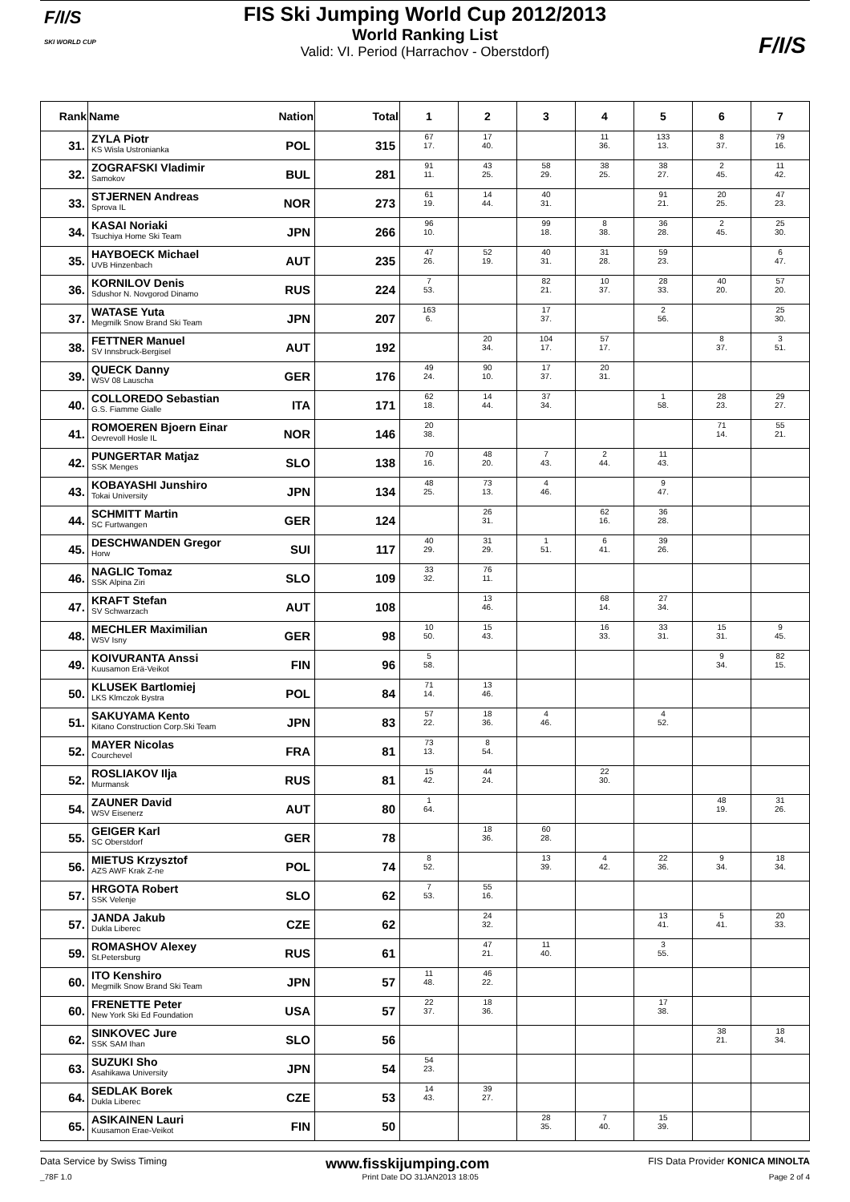F/I/S
SKI WORLD CUP
F/I/S
FIS Ski Jumping World Cup 2012/2013
World Ranking List
Valid: VI. Period (Harrachov - Oberstdorf)
| Rank | Name | Nation | Total | 1 | 2 | 3 | 4 | 5 | 6 | 7 |
| --- | --- | --- | --- | --- | --- | --- | --- | --- | --- | --- |
| 31. | ZYLA Piotr KS Wisla Ustronianka | POL | 315 | 67 17. | 17 40. | | 11 36. | 133 13. | 8 37. | 79 16. |
| 32. | ZOGRAFSKI Vladimir Samokov | BUL | 281 | 91 11. | 43 25. | 58 29. | 38 25. | 38 27. | 2 45. | 11 42. |
| 33. | STJERNEN Andreas Sprova IL | NOR | 273 | 61 19. | 14 44. | 40 31. | | 91 21. | 20 25. | 47 23. |
| 34. | KASAI Noriaki Tsuchiya Home Ski Team | JPN | 266 | 96 10. | | 99 18. | 8 38. | 36 28. | 2 45. | 25 30. |
| 35. | HAYBOECK Michael UVB Hinzenbach | AUT | 235 | 47 26. | 52 19. | 40 31. | 31 28. | 59 23. | | 6 47. |
| 36. | KORNILOV Denis Sdushor N. Novgorod Dinamo | RUS | 224 | 7 53. | | 82 21. | 10 37. | 28 33. | 40 20. | 57 20. |
| 37. | WATASE Yuta Megmilk Snow Brand Ski Team | JPN | 207 | 163 6. | | 17 37. | | 2 56. | | 25 30. |
| 38. | FETTNER Manuel SV Innsbruck-Bergisel | AUT | 192 | | 20 34. | 104 17. | 57 17. | | 8 37. | 3 51. |
| 39. | QUECK Danny WSV 08 Lauscha | GER | 176 | 49 24. | 90 10. | 17 37. | 20 31. | | | |
| 40. | COLLOREDO Sebastian G.S. Fiamme Gialle | ITA | 171 | 62 18. | 14 44. | 37 34. | | 1 58. | 28 23. | 29 27. |
| 41. | ROMOEREN Bjoern Einar Oevrevoll Hosle IL | NOR | 146 | 20 38. | | | | | 71 14. | 55 21. |
| 42. | PUNGERTAR Matjaz SSK Menges | SLO | 138 | 70 16. | 48 20. | 7 43. | 2 44. | 11 43. | | |
| 43. | KOBAYASHI Junshiro Tokai University | JPN | 134 | 48 25. | 73 13. | 4 46. | | 9 47. | | |
| 44. | SCHMITT Martin SC Furtwangen | GER | 124 | | 26 31. | | 62 16. | 36 28. | | |
| 45. | DESCHWANDEN Gregor Horw | SUI | 117 | 40 29. | 31 29. | 1 51. | 6 41. | 39 26. | | |
| 46. | NAGLIC Tomaz SSK Alpina Ziri | SLO | 109 | 33 32. | 76 11. | | | | | |
| 47. | KRAFT Stefan SV Schwarzach | AUT | 108 | | 13 46. | | 68 14. | 27 34. | | |
| 48. | MECHLER Maximilian WSV Isny | GER | 98 | 10 50. | 15 43. | | 16 33. | 33 31. | 15 31. | 9 45. |
| 49. | KOIVURANTA Anssi Kuusamon Erä-Veikot | FIN | 96 | 5 58. | | | | | 9 34. | 82 15. |
| 50. | KLUSEK Bartlomiej LKS Klmczok Bystra | POL | 84 | 71 14. | 13 46. | | | | | |
| 51. | SAKUYAMA Kento Kitano Construction Corp.Ski Team | JPN | 83 | 57 22. | 18 36. | 4 46. | | 4 52. | | |
| 52. | MAYER Nicolas Courchevel | FRA | 81 | 73 13. | 8 54. | | | | | |
| 52. | ROSLIAKOV Ilja Murmansk | RUS | 81 | 15 42. | 44 24. | | 22 30. | | | |
| 54. | ZAUNER David WSV Eisenerz | AUT | 80 | 1 64. | | | | | 48 19. | 31 26. |
| 55. | GEIGER Karl SC Oberstdorf | GER | 78 | | 18 36. | 60 28. | | | | |
| 56. | MIETUS Krzysztof AZS AWF Krak Z-ne | POL | 74 | 8 52. | | 13 39. | 4 42. | 22 36. | 9 34. | 18 34. |
| 57. | HRGOTA Robert SSK Velenje | SLO | 62 | 7 53. | 55 16. | | | | | |
| 57. | JANDA Jakub Dukla Liberec | CZE | 62 | | 24 32. | | | 13 41. | 5 41. | 20 33. |
| 59. | ROMASHOV Alexey St.Petersburg | RUS | 61 | | 47 21. | 11 40. | | 3 55. | | |
| 60. | ITO Kenshiro Megmilk Snow Brand Ski Team | JPN | 57 | 11 48. | 46 22. | | | | | |
| 60. | FRENETTE Peter New York Ski Ed Foundation | USA | 57 | 22 37. | 18 36. | | | 17 38. | | |
| 62. | SINKOVEC Jure SSK SAM Ihan | SLO | 56 | | | | | | 38 21. | 18 34. |
| 63. | SUZUKI Sho Asahikawa University | JPN | 54 | 54 23. | | | | | | |
| 64. | SEDLAK Borek Dukla Liberec | CZE | 53 | 14 43. | 39 27. | | | | | |
| 65. | ASIKAINEN Lauri Kuusamon Erae-Veikot | FIN | 50 | | | 28 35. | 7 40. | 15 39. | | |
Data Service by Swiss Timing www.fisskijumping.com FIS Data Provider KONICA MINOLTA
_78F 1.0 Print Date DO 31JAN2013 18:05 Page 2 of 4